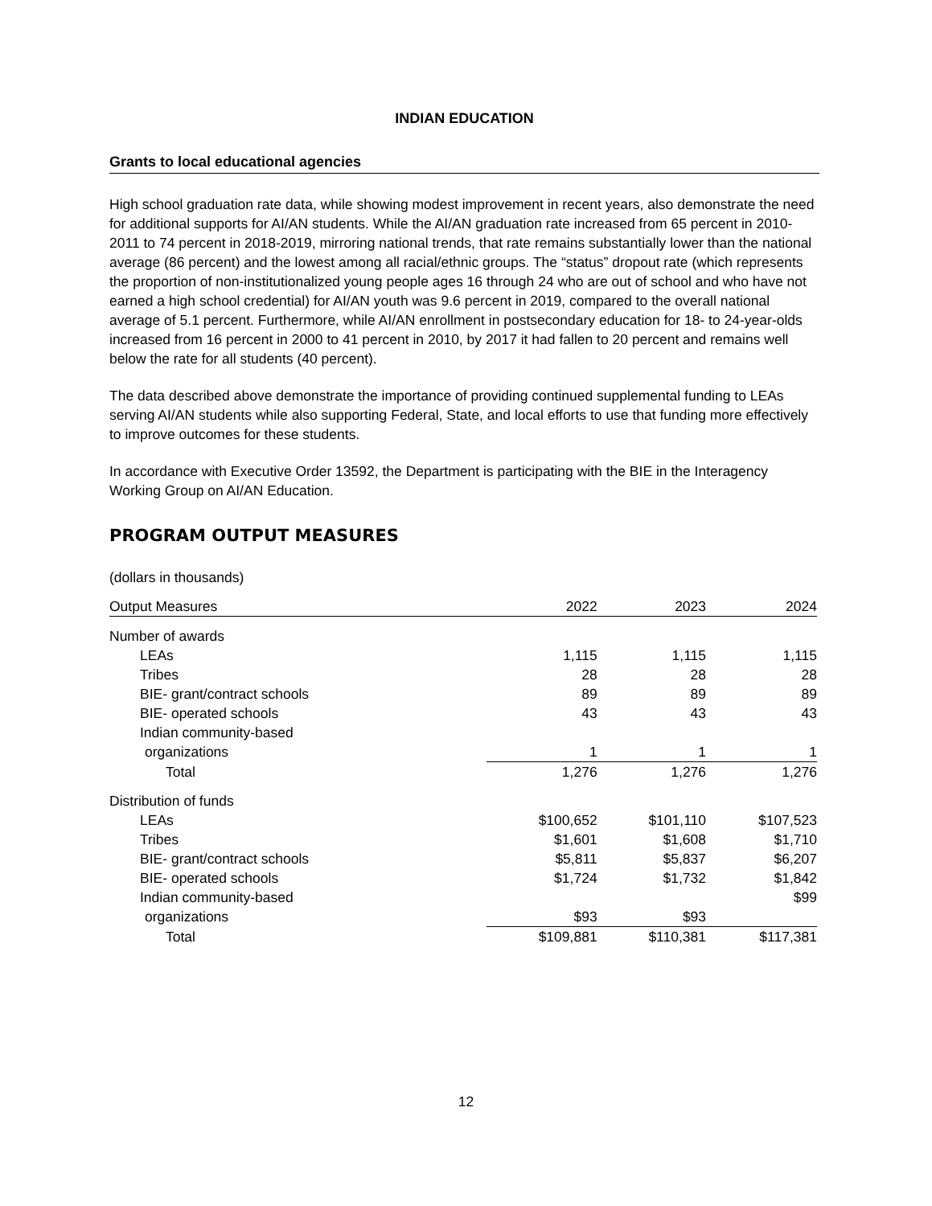INDIAN EDUCATION
Grants to local educational agencies
High school graduation rate data, while showing modest improvement in recent years, also demonstrate the need for additional supports for AI/AN students. While the AI/AN graduation rate increased from 65 percent in 2010-2011 to 74 percent in 2018-2019, mirroring national trends, that rate remains substantially lower than the national average (86 percent) and the lowest among all racial/ethnic groups. The “status” dropout rate (which represents the proportion of non-institutionalized young people ages 16 through 24 who are out of school and who have not earned a high school credential) for AI/AN youth was 9.6 percent in 2019, compared to the overall national average of 5.1 percent. Furthermore, while AI/AN enrollment in postsecondary education for 18- to 24-year-olds increased from 16 percent in 2000 to 41 percent in 2010, by 2017 it had fallen to 20 percent and remains well below the rate for all students (40 percent).
The data described above demonstrate the importance of providing continued supplemental funding to LEAs serving AI/AN students while also supporting Federal, State, and local efforts to use that funding more effectively to improve outcomes for these students.
In accordance with Executive Order 13592, the Department is participating with the BIE in the Interagency Working Group on AI/AN Education.
PROGRAM OUTPUT MEASURES
(dollars in thousands)
| Output Measures | 2022 | 2023 | 2024 |
| --- | --- | --- | --- |
| Number of awards | | | |
| LEAs | 1,115 | 1,115 | 1,115 |
| Tribes | 28 | 28 | 28 |
| BIE- grant/contract schools | 89 | 89 | 89 |
| BIE- operated schools | 43 | 43 | 43 |
| Indian community-based | | | |
| organizations | 1 | 1 | 1 |
| Total | 1,276 | 1,276 | 1,276 |
| Distribution of funds | | | |
| LEAs | $100,652 | $101,110 | $107,523 |
| Tribes | $1,601 | $1,608 | $1,710 |
| BIE- grant/contract schools | $5,811 | $5,837 | $6,207 |
| BIE- operated schools | $1,724 | $1,732 | $1,842 |
| Indian community-based | | | $99 |
| organizations | $93 | $93 | |
| Total | $109,881 | $110,381 | $117,381 |
12